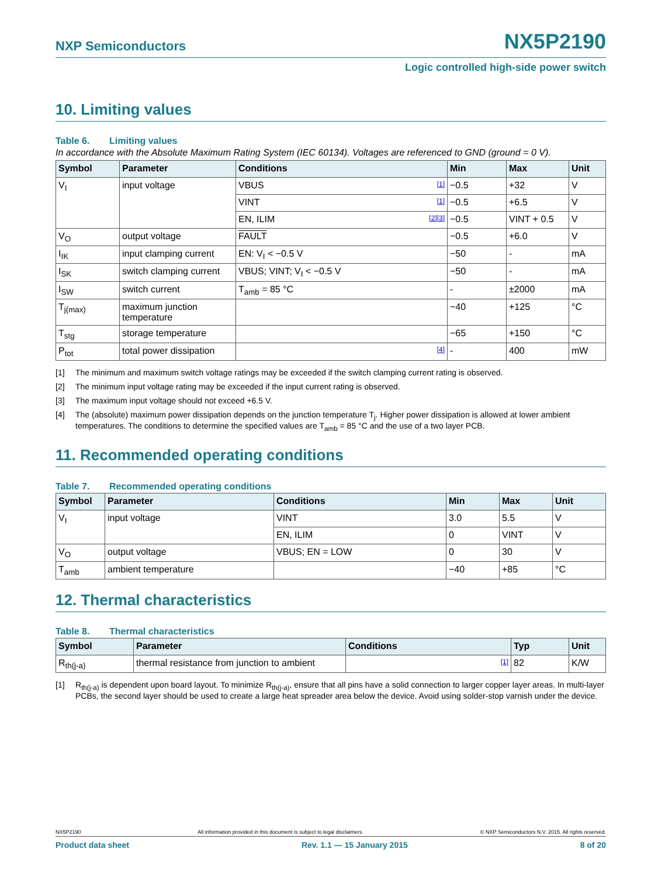NXP Semiconductors
NX5P2190
Logic controlled high-side power switch
10. Limiting values
Table 6. Limiting values
In accordance with the Absolute Maximum Rating System (IEC 60134). Voltages are referenced to GND (ground = 0 V).
| Symbol | Parameter | Conditions | Min | Max | Unit |
| --- | --- | --- | --- | --- | --- |
| V<sub>I</sub> | input voltage | VBUS [1] | −0.5 | +32 | V |
| | | VINT [1] | −0.5 | +6.5 | V |
| | | EN, ILIM [2][3] | −0.5 | VINT + 0.5 | V |
| V<sub>O</sub> | output voltage | FAULT | −0.5 | +6.0 | V |
| I<sub>IK</sub> | input clamping current | EN: V<sub>I</sub> < −0.5 V | −50 | - | mA |
| I<sub>SK</sub> | switch clamping current | VBUS; VINT; V<sub>I</sub> < −0.5 V | −50 | - | mA |
| I<sub>SW</sub> | switch current | T<sub>amb</sub> = 85 °C | - | ±2000 | mA |
| T<sub>j(max)</sub> | maximum junction temperature | | −40 | +125 | °C |
| T<sub>stg</sub> | storage temperature | | −65 | +150 | °C |
| P<sub>tot</sub> | total power dissipation | [4] | - | 400 | mW |
[1] The minimum and maximum switch voltage ratings may be exceeded if the switch clamping current rating is observed.
[2] The minimum input voltage rating may be exceeded if the input current rating is observed.
[3] The maximum input voltage should not exceed +6.5 V.
[4] The (absolute) maximum power dissipation depends on the junction temperature T<sub>j</sub>. Higher power dissipation is allowed at lower ambient temperatures. The conditions to determine the specified values are T<sub>amb</sub> = 85 °C and the use of a two layer PCB.
11. Recommended operating conditions
Table 7. Recommended operating conditions
| Symbol | Parameter | Conditions | Min | Max | Unit |
| --- | --- | --- | --- | --- | --- |
| V<sub>I</sub> | input voltage | VINT | 3.0 | 5.5 | V |
| | | EN, ILIM | 0 | VINT | V |
| V<sub>O</sub> | output voltage | VBUS; EN = LOW | 0 | 30 | V |
| T<sub>amb</sub> | ambient temperature | | −40 | +85 | °C |
12. Thermal characteristics
Table 8. Thermal characteristics
| Symbol | Parameter | Conditions | Typ | Unit |
| --- | --- | --- | --- | --- |
| R<sub>th(j-a)</sub> | thermal resistance from junction to ambient | [1] | 82 | K/W |
[1] R<sub>th(j-a)</sub> is dependent upon board layout. To minimize R<sub>th(j-a)</sub>, ensure that all pins have a solid connection to larger copper layer areas. In multi-layer PCBs, the second layer should be used to create a large heat spreader area below the device. Avoid using solder-stop varnish under the device.
NX5P2190 All information provided in this document is subject to legal disclaimers. © NXP Semiconductors N.V. 2015. All rights reserved.
Product data sheet Rev. 1.1 — 15 January 2015 8 of 20